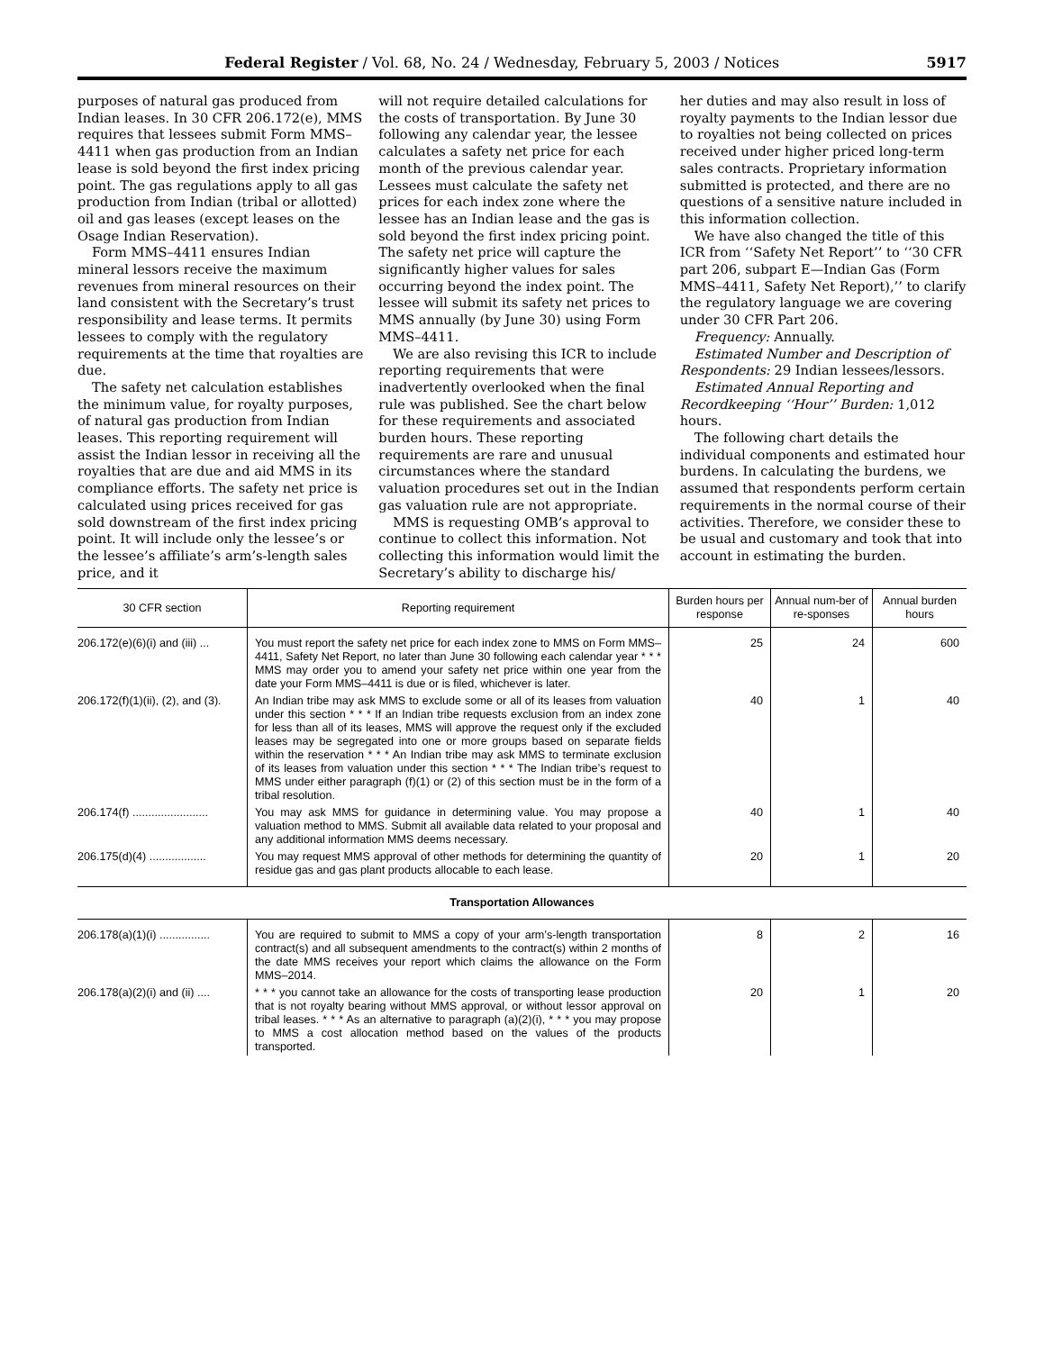Federal Register / Vol. 68, No. 24 / Wednesday, February 5, 2003 / Notices 5917
purposes of natural gas produced from Indian leases. In 30 CFR 206.172(e), MMS requires that lessees submit Form MMS–4411 when gas production from an Indian lease is sold beyond the first index pricing point. The gas regulations apply to all gas production from Indian (tribal or allotted) oil and gas leases (except leases on the Osage Indian Reservation).
Form MMS–4411 ensures Indian mineral lessors receive the maximum revenues from mineral resources on their land consistent with the Secretary’s trust responsibility and lease terms. It permits lessees to comply with the regulatory requirements at the time that royalties are due.
The safety net calculation establishes the minimum value, for royalty purposes, of natural gas production from Indian leases. This reporting requirement will assist the Indian lessor in receiving all the royalties that are due and aid MMS in its compliance efforts. The safety net price is calculated using prices received for gas sold downstream of the first index pricing point. It will include only the lessee’s or the lessee’s affiliate’s arm’s-length sales price, and it
will not require detailed calculations for the costs of transportation. By June 30 following any calendar year, the lessee calculates a safety net price for each month of the previous calendar year. Lessees must calculate the safety net prices for each index zone where the lessee has an Indian lease and the gas is sold beyond the first index pricing point. The safety net price will capture the significantly higher values for sales occurring beyond the index point. The lessee will submit its safety net prices to MMS annually (by June 30) using Form MMS–4411.
We are also revising this ICR to include reporting requirements that were inadvertently overlooked when the final rule was published. See the chart below for these requirements and associated burden hours. These reporting requirements are rare and unusual circumstances where the standard valuation procedures set out in the Indian gas valuation rule are not appropriate.
MMS is requesting OMB’s approval to continue to collect this information. Not collecting this information would limit the Secretary’s ability to discharge his/
her duties and may also result in loss of royalty payments to the Indian lessor due to royalties not being collected on prices received under higher priced long-term sales contracts. Proprietary information submitted is protected, and there are no questions of a sensitive nature included in this information collection.
We have also changed the title of this ICR from ‘‘Safety Net Report’’ to ‘‘30 CFR part 206, subpart E—Indian Gas (Form MMS–4411, Safety Net Report),’’ to clarify the regulatory language we are covering under 30 CFR Part 206.
Frequency: Annually.
Estimated Number and Description of Respondents: 29 Indian lessees/lessors.
Estimated Annual Reporting and Recordkeeping ‘‘Hour’’ Burden: 1,012 hours.
The following chart details the individual components and estimated hour burdens. In calculating the burdens, we assumed that respondents perform certain requirements in the normal course of their activities. Therefore, we consider these to be usual and customary and took that into account in estimating the burden.
| 30 CFR section | Reporting requirement | Burden hours per response | Annual num-ber of re-sponses | Annual burden hours |
| --- | --- | --- | --- | --- |
| 206.172(e)(6)(i) and (iii) ... | You must report the safety net price for each index zone to MMS on Form MMS–4411, Safety Net Report, no later than June 30 following each calendar year * * * MMS may order you to amend your safety net price within one year from the date your Form MMS–4411 is due or is filed, whichever is later. | 25 | 24 | 600 |
| 206.172(f)(1)(ii), (2), and (3). | An Indian tribe may ask MMS to exclude some or all of its leases from valuation under this section * * * If an Indian tribe requests exclusion from an index zone for less than all of its leases, MMS will approve the request only if the excluded leases may be segregated into one or more groups based on separate fields within the reservation * * * An Indian tribe may ask MMS to terminate exclusion of its leases from valuation under this section * * * The Indian tribe’s request to MMS under either paragraph (f)(1) or (2) of this section must be in the form of a tribal resolution. | 40 | 1 | 40 |
| 206.174(f) ........................ | You may ask MMS for guidance in determining value. You may propose a valuation method to MMS. Submit all available data related to your proposal and any additional information MMS deems necessary. | 40 | 1 | 40 |
| 206.175(d)(4) .................. | You may request MMS approval of other methods for determining the quantity of residue gas and gas plant products allocable to each lease. | 20 | 1 | 20 |
| Transportation Allowances | | | | |
| 206.178(a)(1)(i) ................ | You are required to submit to MMS a copy of your arm’s-length transportation contract(s) and all subsequent amendments to the contract(s) within 2 months of the date MMS receives your report which claims the allowance on the Form MMS–2014. | 8 | 2 | 16 |
| 206.178(a)(2)(i) and (ii) .... | * * * you cannot take an allowance for the costs of transporting lease production that is not royalty bearing without MMS approval, or without lessor approval on tribal leases. * * * As an alternative to paragraph (a)(2)(i), * * * you may propose to MMS a cost allocation method based on the values of the products transported. | 20 | 1 | 20 |